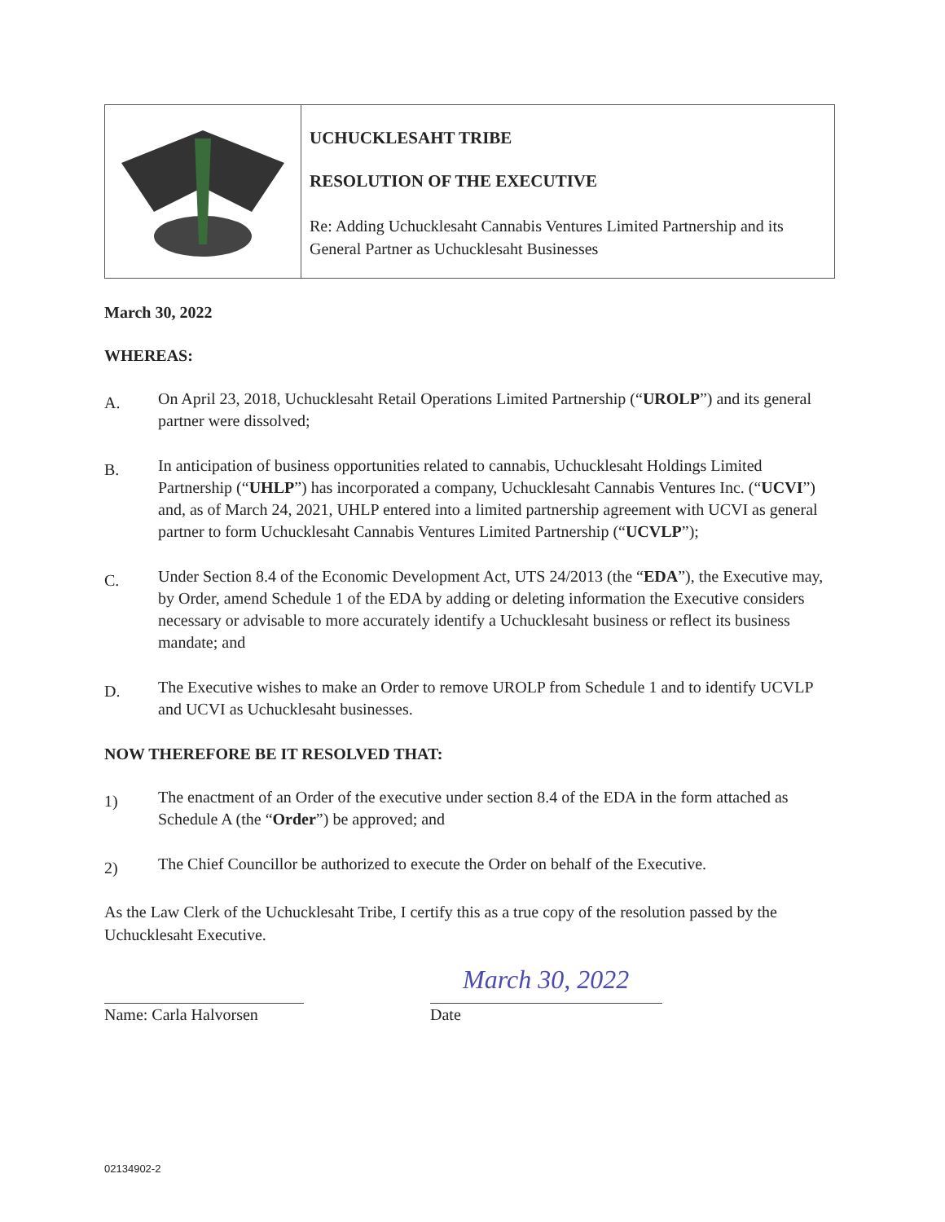UCHUCKLESAHT TRIBE
RESOLUTION OF THE EXECUTIVE
Re: Adding Uchucklesaht Cannabis Ventures Limited Partnership and its General Partner as Uchucklesaht Businesses
March 30, 2022
WHEREAS:
A. On April 23, 2018, Uchucklesaht Retail Operations Limited Partnership (“UROLP”) and its general partner were dissolved;
B. In anticipation of business opportunities related to cannabis, Uchucklesaht Holdings Limited Partnership (“UHLP”) has incorporated a company, Uchucklesaht Cannabis Ventures Inc. (“UCVI”) and, as of March 24, 2021, UHLP entered into a limited partnership agreement with UCVI as general partner to form Uchucklesaht Cannabis Ventures Limited Partnership (“UCVLP”);
C. Under Section 8.4 of the Economic Development Act, UTS 24/2013 (the “EDA”), the Executive may, by Order, amend Schedule 1 of the EDA by adding or deleting information the Executive considers necessary or advisable to more accurately identify a Uchucklesaht business or reflect its business mandate; and
D. The Executive wishes to make an Order to remove UROLP from Schedule 1 and to identify UCVLP and UCVI as Uchucklesaht businesses.
NOW THEREFORE BE IT RESOLVED THAT:
1) The enactment of an Order of the executive under section 8.4 of the EDA in the form attached as Schedule A (the “Order”) be approved; and
2) The Chief Councillor be authorized to execute the Order on behalf of the Executive.
As the Law Clerk of the Uchucklesaht Tribe, I certify this as a true copy of the resolution passed by the Uchucklesaht Executive.
Name: Carla Halvorsen
March 30, 2022
Date
02134902-2